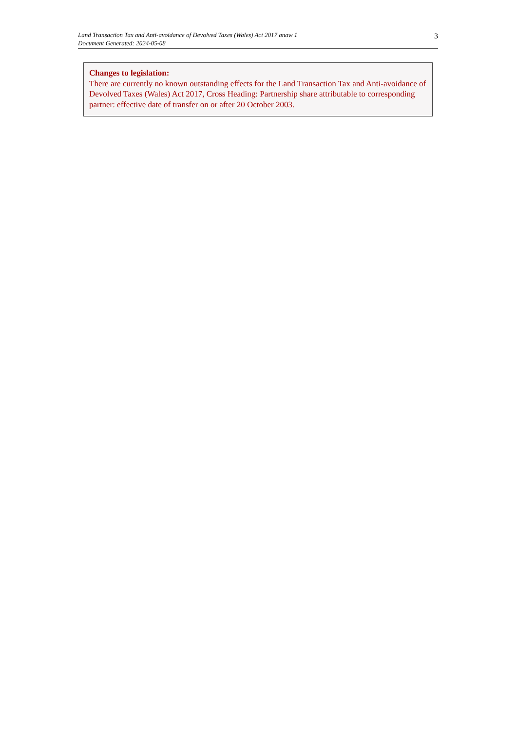Land Transaction Tax and Anti-avoidance of Devolved Taxes (Wales) Act 2017 anaw 1
Document Generated: 2024-05-08
3
Changes to legislation:
There are currently no known outstanding effects for the Land Transaction Tax and Anti-avoidance of Devolved Taxes (Wales) Act 2017, Cross Heading: Partnership share attributable to corresponding partner: effective date of transfer on or after 20 October 2003.